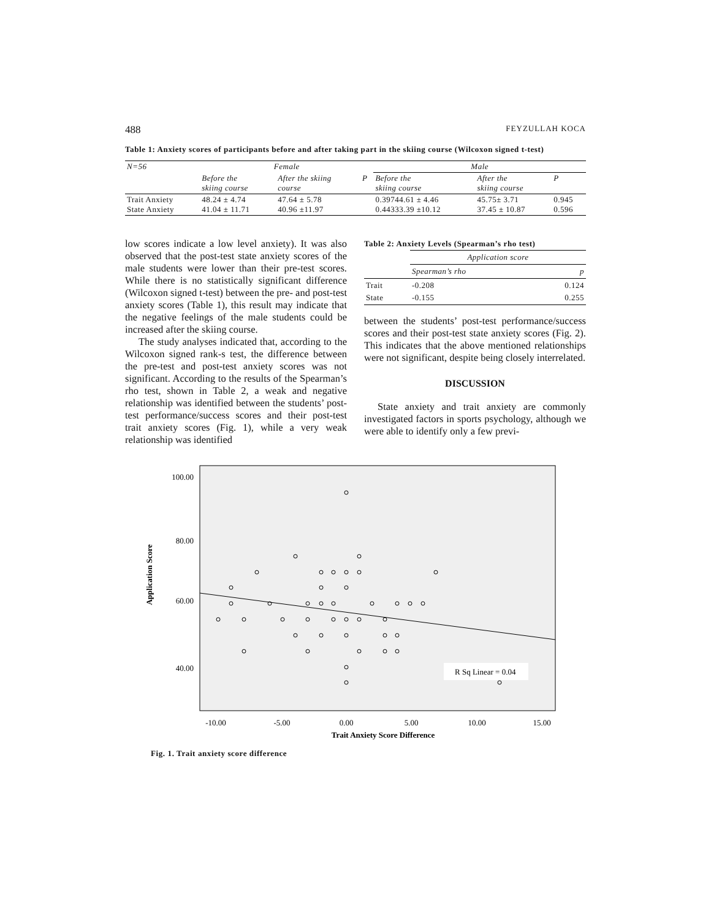488 FEYZULLAH KOCA
Table 1: Anxiety scores of participants before and after taking part in the skiing course (Wilcoxon signed t-test)
| N=56 | Female | | | Male | | |
| --- | --- | --- | --- | --- | --- | --- |
| | Before the skiing course | After the skiing course | P | Before the skiing course | After the skiing course | P |
| Trait Anxiety State Anxiety | 48.24 ± 4.74 41.04 ± 11.71 | 47.64 ± 5.78 40.96 ±11.97 | | 0.39744.61 ± 4.46 0.44333.39 ±10.12 | 45.75± 3.71 37.45 ± 10.87 | 0.945 0.596 |
low scores indicate a low level anxiety). It was also observed that the post-test state anxiety scores of the male students were lower than their pre-test scores. While there is no statistically significant difference (Wilcoxon signed t-test) between the pre- and post-test anxiety scores (Table 1), this result may indicate that the negative feelings of the male students could be increased after the skiing course.
The study analyses indicated that, according to the Wilcoxon signed rank-s test, the difference between the pre-test and post-test anxiety scores was not significant. According to the results of the Spearman’s rho test, shown in Table 2, a weak and negative relationship was identified between the students’ post-test performance/success scores and their post-test trait anxiety scores (Fig. 1), while a very weak relationship was identified
Table 2: Anxiety Levels (Spearman’s rho test)
| | Application score | |
| --- | --- | --- |
| | Spearman’s rho | p |
| Trait State | -0.208 -0.155 | 0.124 0.255 |
between the students’ post-test performance/success scores and their post-test state anxiety scores (Fig. 2). This indicates that the above mentioned relationships were not significant, despite being closely interrelated.
DISCUSSION
State anxiety and trait anxiety are commonly investigated factors in sports psychology, although we were able to identify only a few previ-
Application Score
100.00
80.00
60.00
40.00
R Sq Linear = 0.04
-10.00
-5.00
0.00
5.00
10.00
15.00
Trait Anxiety Score Difference
Fig. 1. Trait anxiety score difference